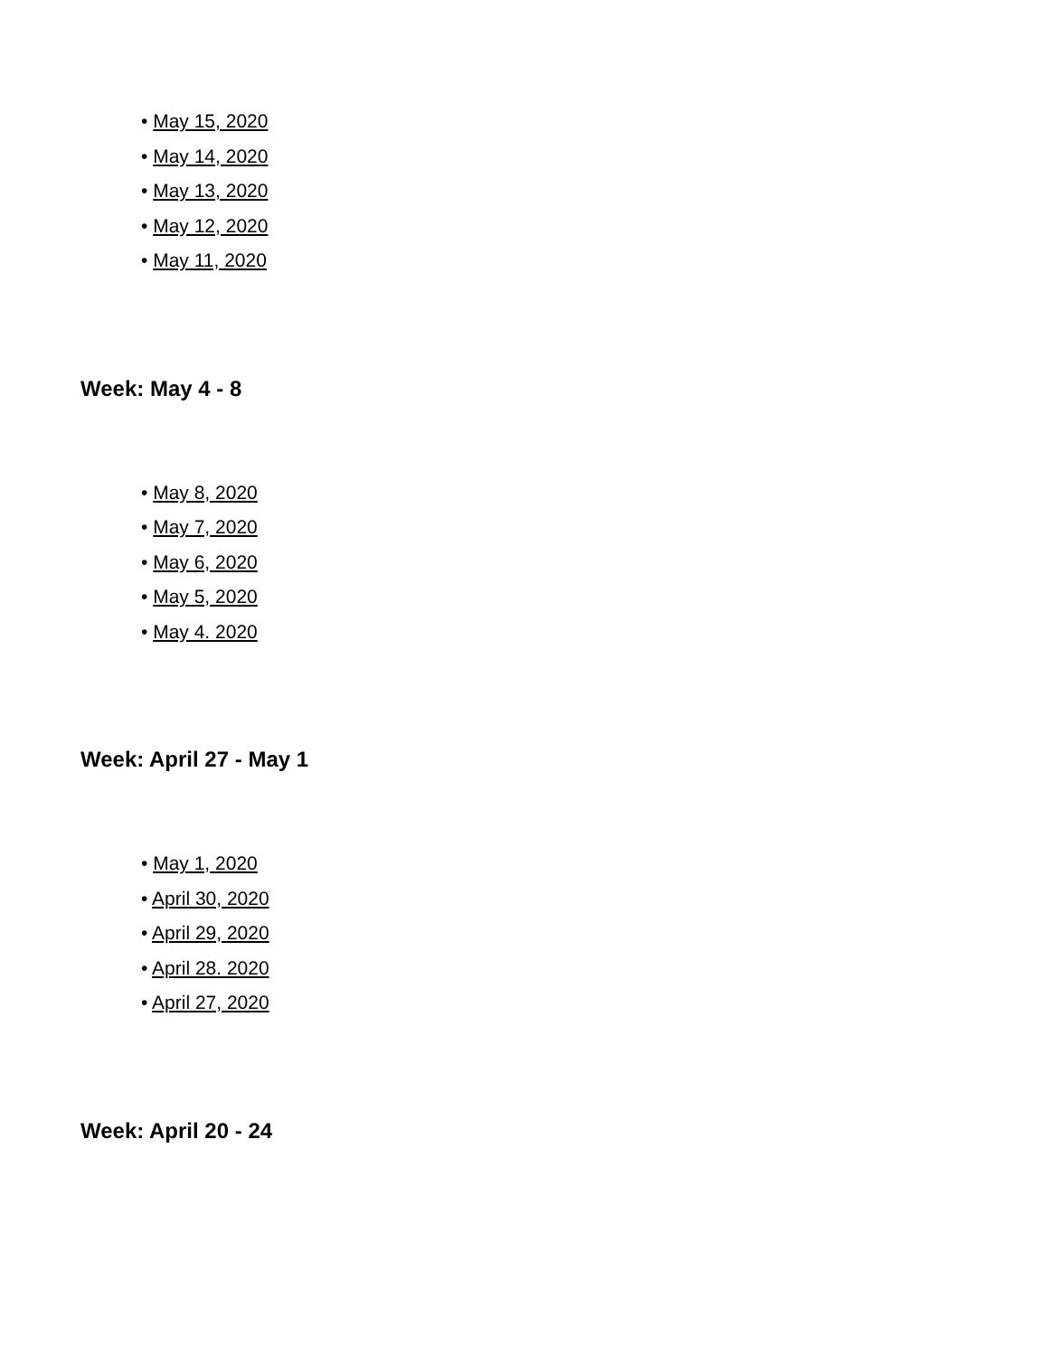• May 15, 2020
• May 14, 2020
• May 13, 2020
• May 12, 2020
• May 11, 2020
Week: May 4 - 8
• May 8, 2020
• May 7, 2020
• May 6, 2020
• May 5, 2020
• May 4. 2020
Week: April 27 - May 1
• May 1, 2020
• April 30, 2020
• April 29, 2020
• April 28. 2020
• April 27, 2020
Week: April 20 - 24